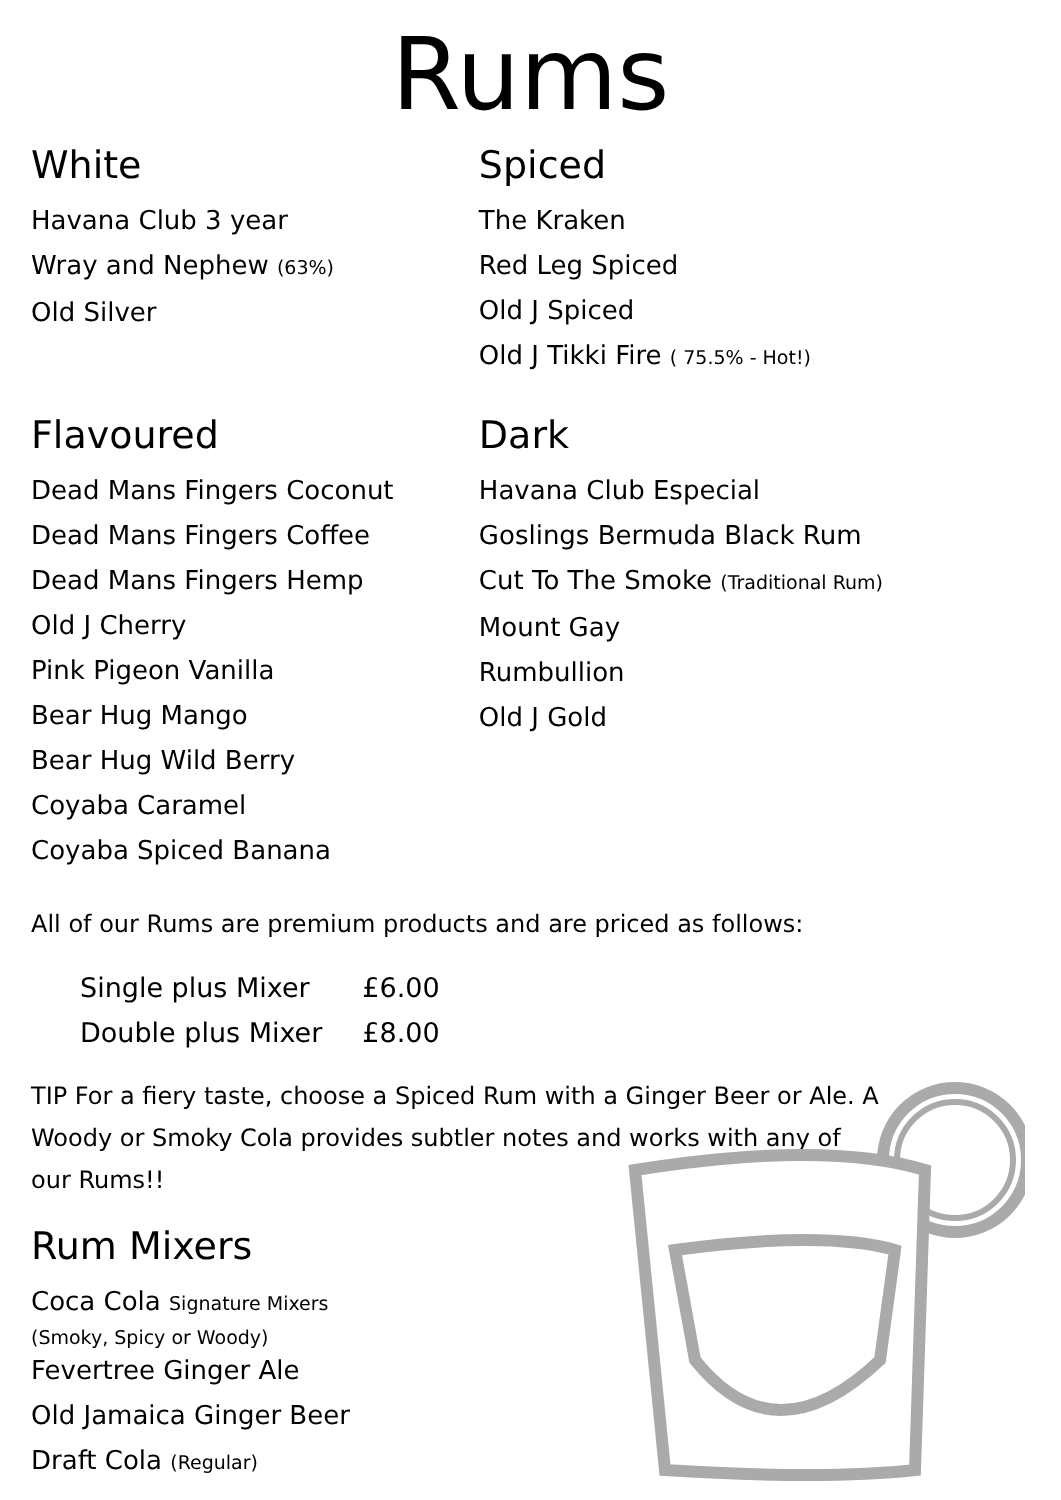Rums
White
Havana Club 3 year
Wray and Nephew (63%)
Old Silver
Flavoured
Dead Mans Fingers Coconut
Dead Mans Fingers Coffee
Dead Mans Fingers Hemp
Old J Cherry
Pink Pigeon Vanilla
Bear Hug Mango
Bear Hug Wild Berry
Coyaba Caramel
Coyaba Spiced Banana
Spiced
The Kraken
Red Leg Spiced
Old J Spiced
Old J Tikki Fire ( 75.5% - Hot!)
Dark
Havana Club Especial
Goslings Bermuda Black Rum
Cut To The Smoke (Traditional Rum)
Mount Gay
Rumbullion
Old J Gold
All of our Rums are premium products and are priced as follows:
| Single plus Mixer | £6.00 |
| Double plus Mixer | £8.00 |
TIP For a fiery taste, choose a Spiced Rum with a Ginger Beer or Ale. A Woody or Smoky Cola provides subtler notes and works with any of our Rums!!
Rum Mixers
Coca Cola Signature Mixers
(Smoky, Spicy or Woody)
Fevertree Ginger Ale
Old Jamaica Ginger Beer
Draft Cola (Regular)